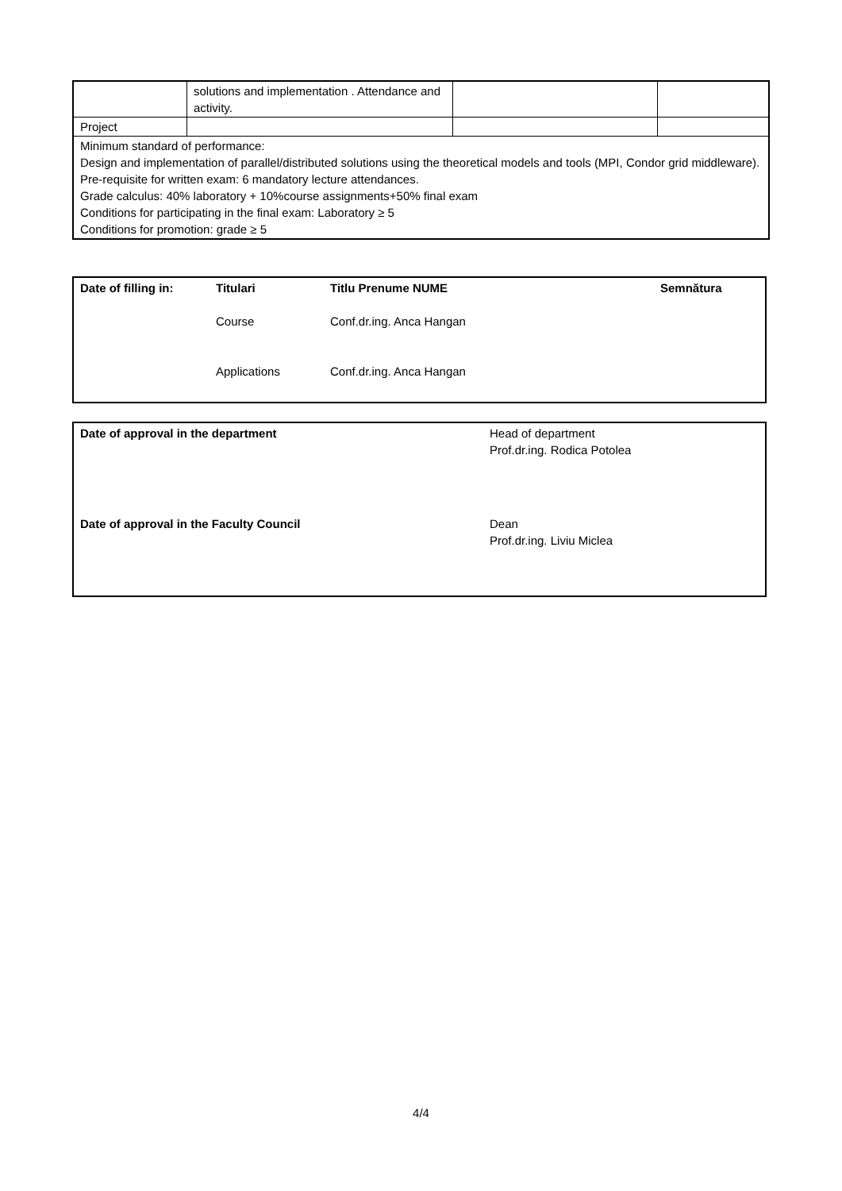| | solutions and implementation . Attendance and activity. | | |
| Project | | | |
| Minimum standard of performance: Design and implementation of parallel/distributed solutions using the theoretical models and tools (MPI, Condor grid middleware). Pre-requisite for written exam: 6 mandatory lecture attendances. Grade calculus: 40% laboratory + 10%course assignments+50% final exam Conditions for participating in the final exam: Laboratory ≥ 5 Conditions for promotion: grade ≥ 5 | | | |
| Date of filling in: | Titulari Course Applications | Titlu Prenume NUME Conf.dr.ing. Anca Hangan Conf.dr.ing. Anca Hangan | Semnătura |
| Date of approval in the department | Head of department Prof.dr.ing. Rodica Potolea |
| Date of approval in the Faculty Council | Dean Prof.dr.ing. Liviu Miclea |
4/4